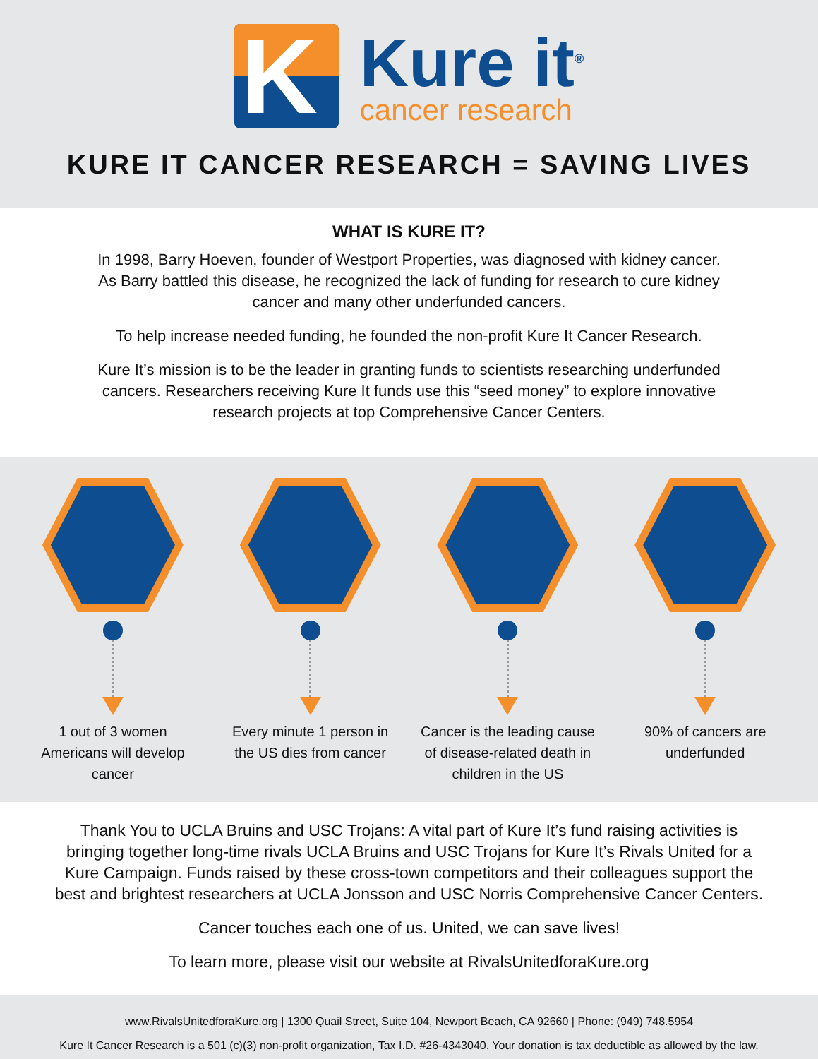K
Kure it<sup>®</sup>
cancer research
KURE IT CANCER RESEARCH = SAVING LIVES
WHAT IS KURE IT?
In 1998, Barry Hoeven, founder of Westport Properties, was diagnosed with kidney cancer. As Barry battled this disease, he recognized the lack of funding for research to cure kidney cancer and many other underfunded cancers.
To help increase needed funding, he founded the non-profit Kure It Cancer Research.
Kure It’s mission is to be the leader in granting funds to scientists researching underfunded cancers. Researchers receiving Kure It funds use this “seed money” to explore innovative research projects at top Comprehensive Cancer Centers.
1 out of 3 women Americans will develop cancer
Every minute 1 person in the US dies from cancer
Cancer is the leading cause of disease-related death in children in the US
90% of cancers are underfunded
Thank You to UCLA Bruins and USC Trojans: A vital part of Kure It’s fund raising activities is bringing together long-time rivals UCLA Bruins and USC Trojans for Kure It’s Rivals United for a Kure Campaign. Funds raised by these cross-town competitors and their colleagues support the best and brightest researchers at UCLA Jonsson and USC Norris Comprehensive Cancer Centers.
Cancer touches each one of us. United, we can save lives!
To learn more, please visit our website at RivalsUnitedforaKure.org
www.RivalsUnitedforaKure.org | 1300 Quail Street, Suite 104, Newport Beach, CA 92660 | Phone: (949) 748.5954
Kure It Cancer Research is a 501 (c)(3) non-profit organization, Tax I.D. #26-4343040. Your donation is tax deductible as allowed by the law.